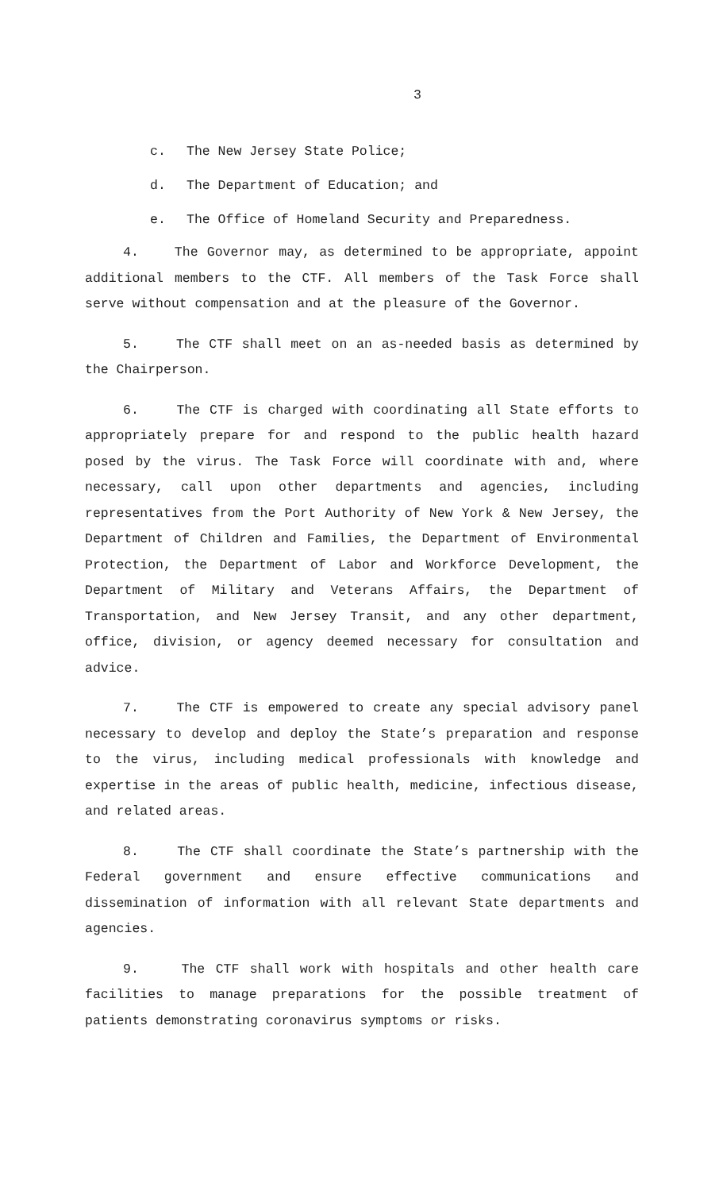3
c. The New Jersey State Police;
d. The Department of Education; and
e. The Office of Homeland Security and Preparedness.
4. The Governor may, as determined to be appropriate, appoint additional members to the CTF. All members of the Task Force shall serve without compensation and at the pleasure of the Governor.
5. The CTF shall meet on an as-needed basis as determined by the Chairperson.
6. The CTF is charged with coordinating all State efforts to appropriately prepare for and respond to the public health hazard posed by the virus. The Task Force will coordinate with and, where necessary, call upon other departments and agencies, including representatives from the Port Authority of New York & New Jersey, the Department of Children and Families, the Department of Environmental Protection, the Department of Labor and Workforce Development, the Department of Military and Veterans Affairs, the Department of Transportation, and New Jersey Transit, and any other department, office, division, or agency deemed necessary for consultation and advice.
7. The CTF is empowered to create any special advisory panel necessary to develop and deploy the State’s preparation and response to the virus, including medical professionals with knowledge and expertise in the areas of public health, medicine, infectious disease, and related areas.
8. The CTF shall coordinate the State’s partnership with the Federal government and ensure effective communications and dissemination of information with all relevant State departments and agencies.
9. The CTF shall work with hospitals and other health care facilities to manage preparations for the possible treatment of patients demonstrating coronavirus symptoms or risks.